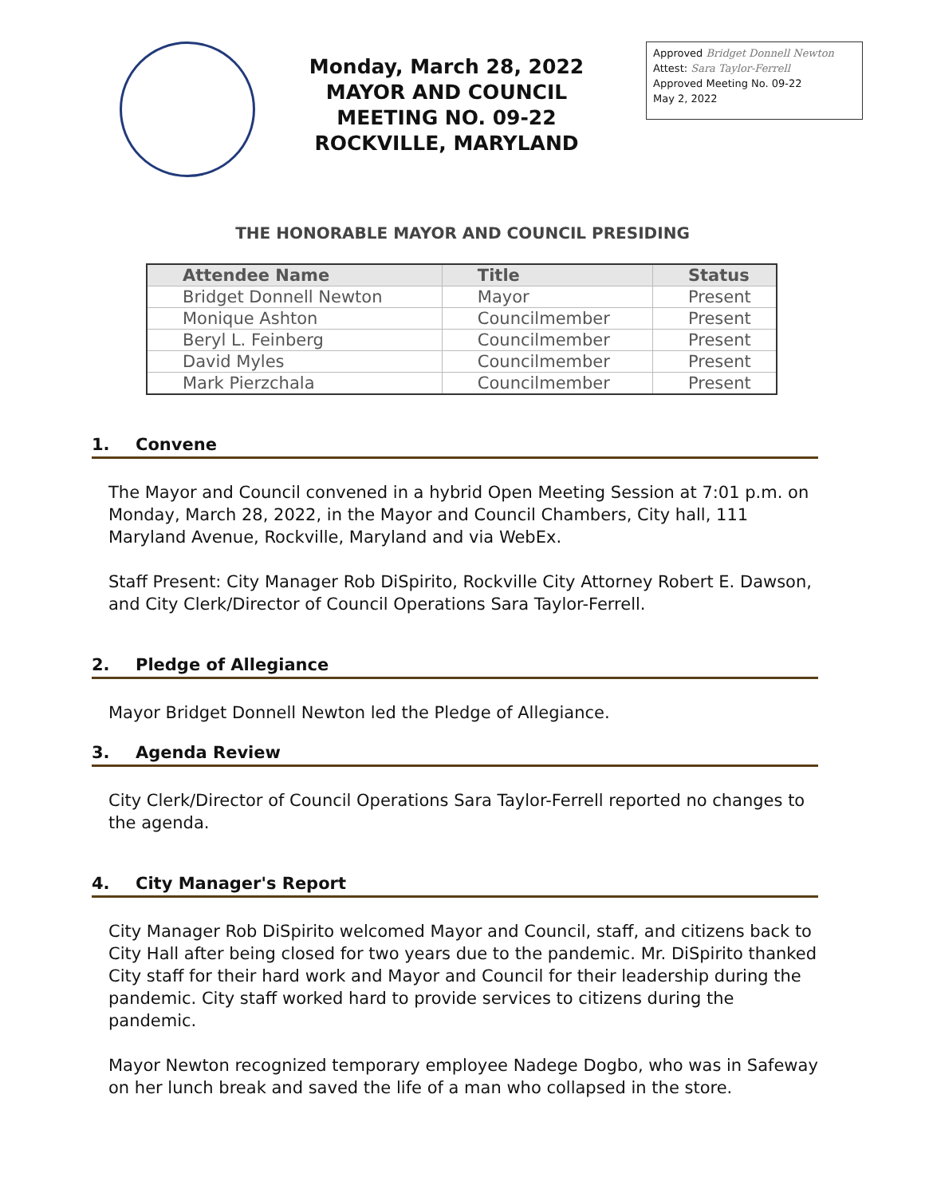Monday, March 28, 2022
MAYOR AND COUNCIL
MEETING NO. 09-22
ROCKVILLE, MARYLAND
Approved Bridget Donnell Newton
Attest: Sara Taylor-Ferrell
Approved Meeting No. 09-22
May 2, 2022
THE HONORABLE MAYOR AND COUNCIL PRESIDING
| Attendee Name | Title | Status |
| --- | --- | --- |
| Bridget Donnell Newton | Mayor | Present |
| Monique Ashton | Councilmember | Present |
| Beryl L. Feinberg | Councilmember | Present |
| David Myles | Councilmember | Present |
| Mark Pierzchala | Councilmember | Present |
1. Convene
The Mayor and Council convened in a hybrid Open Meeting Session at 7:01 p.m. on Monday, March 28, 2022, in the Mayor and Council Chambers, City hall, 111 Maryland Avenue, Rockville, Maryland and via WebEx.
Staff Present: City Manager Rob DiSpirito, Rockville City Attorney Robert E. Dawson, and City Clerk/Director of Council Operations Sara Taylor-Ferrell.
2. Pledge of Allegiance
Mayor Bridget Donnell Newton led the Pledge of Allegiance.
3. Agenda Review
City Clerk/Director of Council Operations Sara Taylor-Ferrell reported no changes to the agenda.
4. City Manager's Report
City Manager Rob DiSpirito welcomed Mayor and Council, staff, and citizens back to City Hall after being closed for two years due to the pandemic. Mr. DiSpirito thanked City staff for their hard work and Mayor and Council for their leadership during the pandemic. City staff worked hard to provide services to citizens during the pandemic.
Mayor Newton recognized temporary employee Nadege Dogbo, who was in Safeway on her lunch break and saved the life of a man who collapsed in the store.